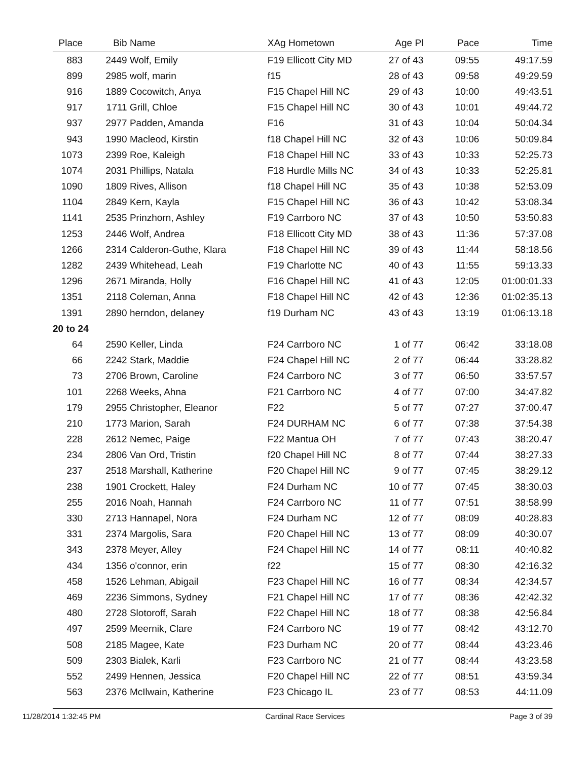| Place | Bib | Name | XAg Hometown | Age Pl | Pace | Time |
| --- | --- | --- | --- | --- | --- | --- |
| 883 | 2449 | Wolf, Emily | F19 Ellicott City MD | 27 of 43 | 09:55 | 49:17.59 |
| 899 | 2985 | wolf, marin | f15 | 28 of 43 | 09:58 | 49:29.59 |
| 916 | 1889 | Cocowitch, Anya | F15 Chapel Hill NC | 29 of 43 | 10:00 | 49:43.51 |
| 917 | 1711 | Grill, Chloe | F15 Chapel Hill NC | 30 of 43 | 10:01 | 49:44.72 |
| 937 | 2977 | Padden, Amanda | F16 | 31 of 43 | 10:04 | 50:04.34 |
| 943 | 1990 | Macleod, Kirstin | f18 Chapel Hill NC | 32 of 43 | 10:06 | 50:09.84 |
| 1073 | 2399 | Roe, Kaleigh | F18 Chapel Hill NC | 33 of 43 | 10:33 | 52:25.73 |
| 1074 | 2031 | Phillips, Natala | F18 Hurdle Mills NC | 34 of 43 | 10:33 | 52:25.81 |
| 1090 | 1809 | Rives, Allison | f18 Chapel Hill NC | 35 of 43 | 10:38 | 52:53.09 |
| 1104 | 2849 | Kern, Kayla | F15 Chapel Hill NC | 36 of 43 | 10:42 | 53:08.34 |
| 1141 | 2535 | Prinzhorn, Ashley | F19 Carrboro NC | 37 of 43 | 10:50 | 53:50.83 |
| 1253 | 2446 | Wolf, Andrea | F18 Ellicott City MD | 38 of 43 | 11:36 | 57:37.08 |
| 1266 | 2314 | Calderon-Guthe, Klara | F18 Chapel Hill NC | 39 of 43 | 11:44 | 58:18.56 |
| 1282 | 2439 | Whitehead, Leah | F19 Charlotte NC | 40 of 43 | 11:55 | 59:13.33 |
| 1296 | 2671 | Miranda, Holly | F16 Chapel Hill NC | 41 of 43 | 12:05 | 01:00:01.33 |
| 1351 | 2118 | Coleman, Anna | F18 Chapel Hill NC | 42 of 43 | 12:36 | 01:02:35.13 |
| 1391 | 2890 | herndon, delaney | f19 Durham NC | 43 of 43 | 13:19 | 01:06:13.18 |
| 20 to 24 | | | | | | |
| 64 | 2590 | Keller, Linda | F24 Carrboro NC | 1 of 77 | 06:42 | 33:18.08 |
| 66 | 2242 | Stark, Maddie | F24 Chapel Hill NC | 2 of 77 | 06:44 | 33:28.82 |
| 73 | 2706 | Brown, Caroline | F24 Carrboro NC | 3 of 77 | 06:50 | 33:57.57 |
| 101 | 2268 | Weeks, Ahna | F21 Carrboro NC | 4 of 77 | 07:00 | 34:47.82 |
| 179 | 2955 | Christopher, Eleanor | F22 | 5 of 77 | 07:27 | 37:00.47 |
| 210 | 1773 | Marion, Sarah | F24 DURHAM NC | 6 of 77 | 07:38 | 37:54.38 |
| 228 | 2612 | Nemec, Paige | F22 Mantua OH | 7 of 77 | 07:43 | 38:20.47 |
| 234 | 2806 | Van Ord, Tristin | f20 Chapel Hill NC | 8 of 77 | 07:44 | 38:27.33 |
| 237 | 2518 | Marshall, Katherine | F20 Chapel Hill NC | 9 of 77 | 07:45 | 38:29.12 |
| 238 | 1901 | Crockett, Haley | F24 Durham NC | 10 of 77 | 07:45 | 38:30.03 |
| 255 | 2016 | Noah, Hannah | F24 Carrboro NC | 11 of 77 | 07:51 | 38:58.99 |
| 330 | 2713 | Hannapel, Nora | F24 Durham NC | 12 of 77 | 08:09 | 40:28.83 |
| 331 | 2374 | Margolis, Sara | F20 Chapel Hill NC | 13 of 77 | 08:09 | 40:30.07 |
| 343 | 2378 | Meyer, Alley | F24 Chapel Hill NC | 14 of 77 | 08:11 | 40:40.82 |
| 434 | 1356 | o'connor, erin | f22 | 15 of 77 | 08:30 | 42:16.32 |
| 458 | 1526 | Lehman, Abigail | F23 Chapel Hill NC | 16 of 77 | 08:34 | 42:34.57 |
| 469 | 2236 | Simmons, Sydney | F21 Chapel Hill NC | 17 of 77 | 08:36 | 42:42.32 |
| 480 | 2728 | Slotoroff, Sarah | F22 Chapel Hill NC | 18 of 77 | 08:38 | 42:56.84 |
| 497 | 2599 | Meernik, Clare | F24 Carrboro NC | 19 of 77 | 08:42 | 43:12.70 |
| 508 | 2185 | Magee, Kate | F23 Durham NC | 20 of 77 | 08:44 | 43:23.46 |
| 509 | 2303 | Bialek, Karli | F23 Carrboro NC | 21 of 77 | 08:44 | 43:23.58 |
| 552 | 2499 | Hennen, Jessica | F20 Chapel Hill NC | 22 of 77 | 08:51 | 43:59.34 |
| 563 | 2376 | McIlwain, Katherine | F23 Chicago IL | 23 of 77 | 08:53 | 44:11.09 |
11/28/2014 1:32:45 PM Cardinal Race Services Page 3 of 39